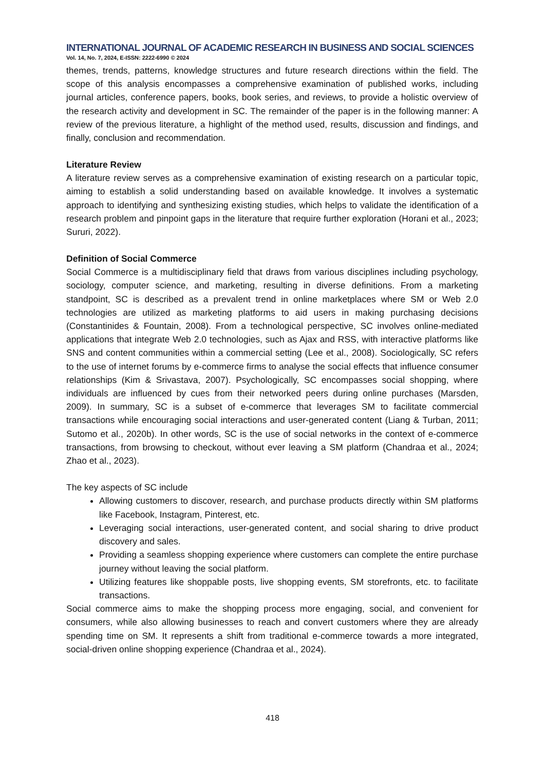INTERNATIONAL JOURNAL OF ACADEMIC RESEARCH IN BUSINESS AND SOCIAL SCIENCES
Vol. 14, No. 7, 2024, E-ISSN: 2222-6990 © 2024
themes, trends, patterns, knowledge structures and future research directions within the field. The scope of this analysis encompasses a comprehensive examination of published works, including journal articles, conference papers, books, book series, and reviews, to provide a holistic overview of the research activity and development in SC. The remainder of the paper is in the following manner: A review of the previous literature, a highlight of the method used, results, discussion and findings, and finally, conclusion and recommendation.
Literature Review
A literature review serves as a comprehensive examination of existing research on a particular topic, aiming to establish a solid understanding based on available knowledge. It involves a systematic approach to identifying and synthesizing existing studies, which helps to validate the identification of a research problem and pinpoint gaps in the literature that require further exploration (Horani et al., 2023; Sururi, 2022).
Definition of Social Commerce
Social Commerce is a multidisciplinary field that draws from various disciplines including psychology, sociology, computer science, and marketing, resulting in diverse definitions. From a marketing standpoint, SC is described as a prevalent trend in online marketplaces where SM or Web 2.0 technologies are utilized as marketing platforms to aid users in making purchasing decisions (Constantinides & Fountain, 2008). From a technological perspective, SC involves online-mediated applications that integrate Web 2.0 technologies, such as Ajax and RSS, with interactive platforms like SNS and content communities within a commercial setting (Lee et al., 2008). Sociologically, SC refers to the use of internet forums by e-commerce firms to analyse the social effects that influence consumer relationships (Kim & Srivastava, 2007). Psychologically, SC encompasses social shopping, where individuals are influenced by cues from their networked peers during online purchases (Marsden, 2009). In summary, SC is a subset of e-commerce that leverages SM to facilitate commercial transactions while encouraging social interactions and user-generated content (Liang & Turban, 2011; Sutomo et al., 2020b). In other words, SC is the use of social networks in the context of e-commerce transactions, from browsing to checkout, without ever leaving a SM platform (Chandraa et al., 2024; Zhao et al., 2023).
The key aspects of SC include
Allowing customers to discover, research, and purchase products directly within SM platforms like Facebook, Instagram, Pinterest, etc.
Leveraging social interactions, user-generated content, and social sharing to drive product discovery and sales.
Providing a seamless shopping experience where customers can complete the entire purchase journey without leaving the social platform.
Utilizing features like shoppable posts, live shopping events, SM storefronts, etc. to facilitate transactions.
Social commerce aims to make the shopping process more engaging, social, and convenient for consumers, while also allowing businesses to reach and convert customers where they are already spending time on SM. It represents a shift from traditional e-commerce towards a more integrated, social-driven online shopping experience (Chandraa et al., 2024).
418